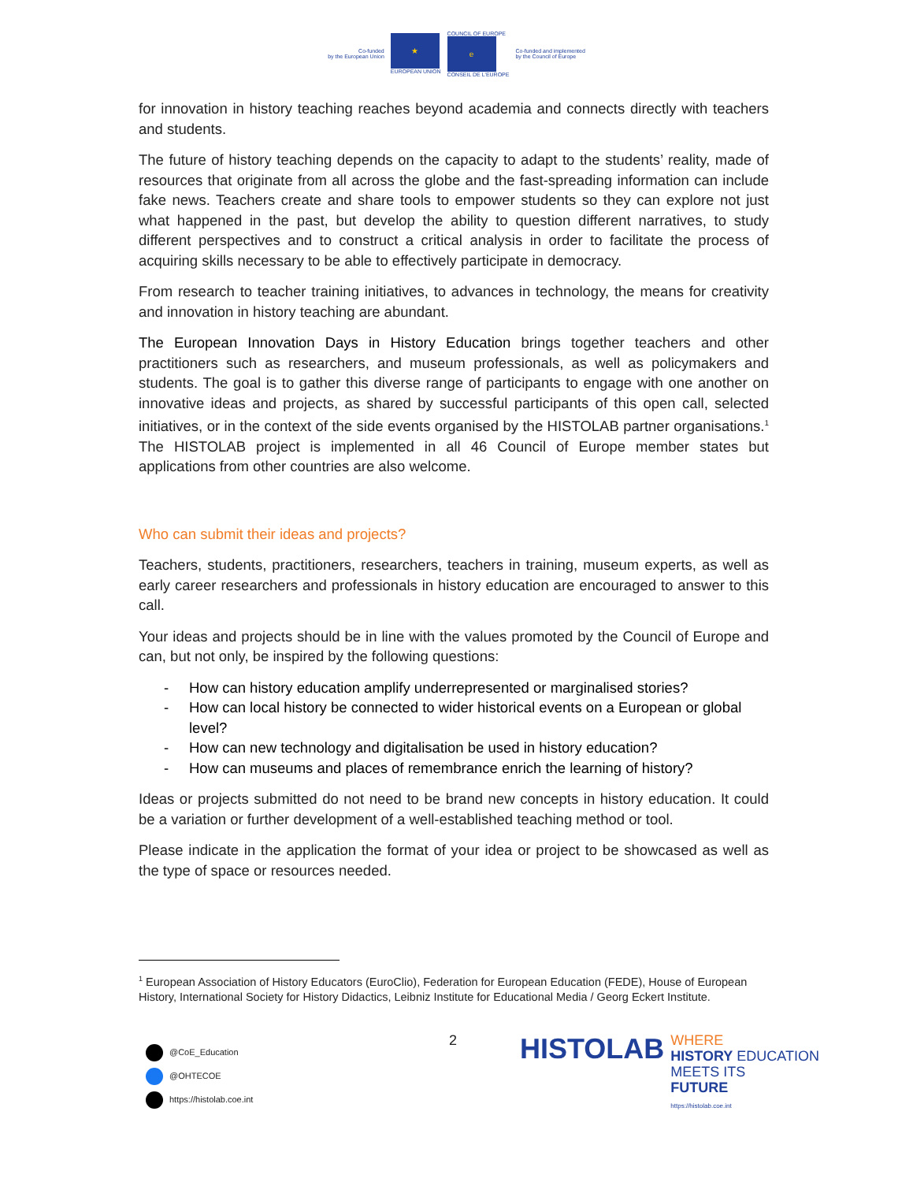Co-funded
by the European Union
★
EUROPEAN UNION
COUNCIL OF EUROPE
e
CONSEIL DE L'EUROPE
Co-funded and implemented
by the Council of Europe
for innovation in history teaching reaches beyond academia and connects directly with teachers and students.
The future of history teaching depends on the capacity to adapt to the students’ reality, made of resources that originate from all across the globe and the fast-spreading information can include fake news. Teachers create and share tools to empower students so they can explore not just what happened in the past, but develop the ability to question different narratives, to study different perspectives and to construct a critical analysis in order to facilitate the process of acquiring skills necessary to be able to effectively participate in democracy.
From research to teacher training initiatives, to advances in technology, the means for creativity and innovation in history teaching are abundant.
The European Innovation Days in History Education brings together teachers and other practitioners such as researchers, and museum professionals, as well as policymakers and students. The goal is to gather this diverse range of participants to engage with one another on innovative ideas and projects, as shared by successful participants of this open call, selected initiatives, or in the context of the side events organised by the HISTOLAB partner organisations.<sup>1</sup> The HISTOLAB project is implemented in all 46 Council of Europe member states but applications from other countries are also welcome.
Who can submit their ideas and projects?
Teachers, students, practitioners, researchers, teachers in training, museum experts, as well as early career researchers and professionals in history education are encouraged to answer to this call.
Your ideas and projects should be in line with the values promoted by the Council of Europe and can, but not only, be inspired by the following questions:
- How can history education amplify underrepresented or marginalised stories?
- How can local history be connected to wider historical events on a European or global level?
- How can new technology and digitalisation be used in history education?
- How can museums and places of remembrance enrich the learning of history?
Ideas or projects submitted do not need to be brand new concepts in history education. It could be a variation or further development of a well-established teaching method or tool.
Please indicate in the application the format of your idea or project to be showcased as well as the type of space or resources needed.
<sup>1</sup> European Association of History Educators (EuroClio), Federation for European Education (FEDE), House of European History, International Society for History Didactics, Leibniz Institute for Educational Media / Georg Eckert Institute.
@CoE_Education
@OHTECOE
https://histolab.coe.int
2
HISTOLAB
WHERE
HISTORY EDUCATION
MEETS ITS
FUTURE
https://histolab.coe.int